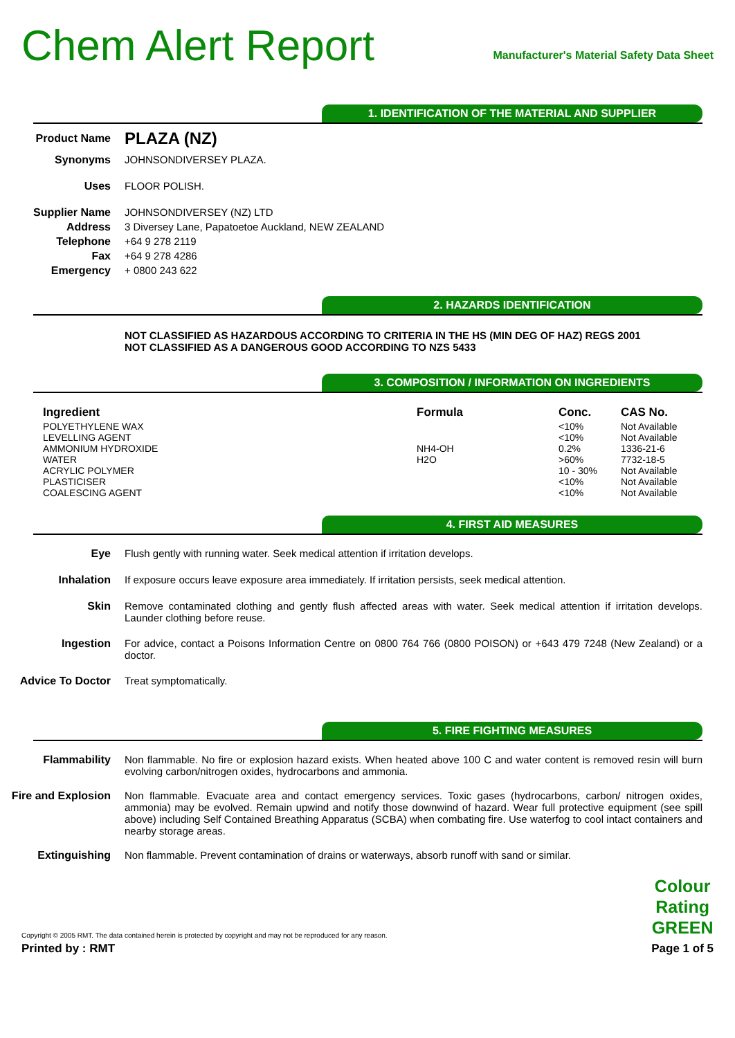Chem Alert Report
Manufacturer's Material Safety Data Sheet
1. IDENTIFICATION OF THE MATERIAL AND SUPPLIER
Product Name
PLAZA (NZ)
Synonyms JOHNSONDIVERSEY PLAZA.
Uses FLOOR POLISH.
Supplier Name JOHNSONDIVERSEY (NZ) LTD
Address 3 Diversey Lane, Papatoetoe Auckland, NEW ZEALAND
Telephone +64 9 278 2119
Fax +64 9 278 4286
Emergency + 0800 243 622
2. HAZARDS IDENTIFICATION
NOT CLASSIFIED AS HAZARDOUS ACCORDING TO CRITERIA IN THE HS (MIN DEG OF HAZ) REGS 2001
NOT CLASSIFIED AS A DANGEROUS GOOD ACCORDING TO NZS 5433
3. COMPOSITION / INFORMATION ON INGREDIENTS
| Ingredient | Formula | Conc. | CAS No. |
| --- | --- | --- | --- |
| POLYETHYLENE WAX | | <10% | Not Available |
| LEVELLING AGENT | | <10% | Not Available |
| AMMONIUM HYDROXIDE | NH4-OH | 0.2% | 1336-21-6 |
| WATER | H2O | >60% | 7732-18-5 |
| ACRYLIC POLYMER | | 10 - 30% | Not Available |
| PLASTICISER | | <10% | Not Available |
| COALESCING AGENT | | <10% | Not Available |
4. FIRST AID MEASURES
Eye Flush gently with running water. Seek medical attention if irritation develops.
Inhalation If exposure occurs leave exposure area immediately. If irritation persists, seek medical attention.
Skin Remove contaminated clothing and gently flush affected areas with water. Seek medical attention if irritation develops. Launder clothing before reuse.
Ingestion For advice, contact a Poisons Information Centre on 0800 764 766 (0800 POISON) or +643 479 7248 (New Zealand) or a doctor.
Advice To Doctor Treat symptomatically.
5. FIRE FIGHTING MEASURES
Flammability Non flammable. No fire or explosion hazard exists. When heated above 100 C and water content is removed resin will burn evolving carbon/nitrogen oxides, hydrocarbons and ammonia.
Fire and Explosion
Non flammable. Evacuate area and contact emergency services. Toxic gases (hydrocarbons, carbon/ nitrogen oxides, ammonia) may be evolved. Remain upwind and notify those downwind of hazard. Wear full protective equipment (see spill above) including Self Contained Breathing Apparatus (SCBA) when combating fire. Use waterfog to cool intact containers and nearby storage areas.
Extinguishing Non flammable. Prevent contamination of drains or waterways, absorb runoff with sand or similar.
Copyright © 2005 RMT. The data contained herein is protected by copyright and may not be reproduced for any reason.
Printed by : RMT
Colour
Rating
GREEN
Page 1 of 5